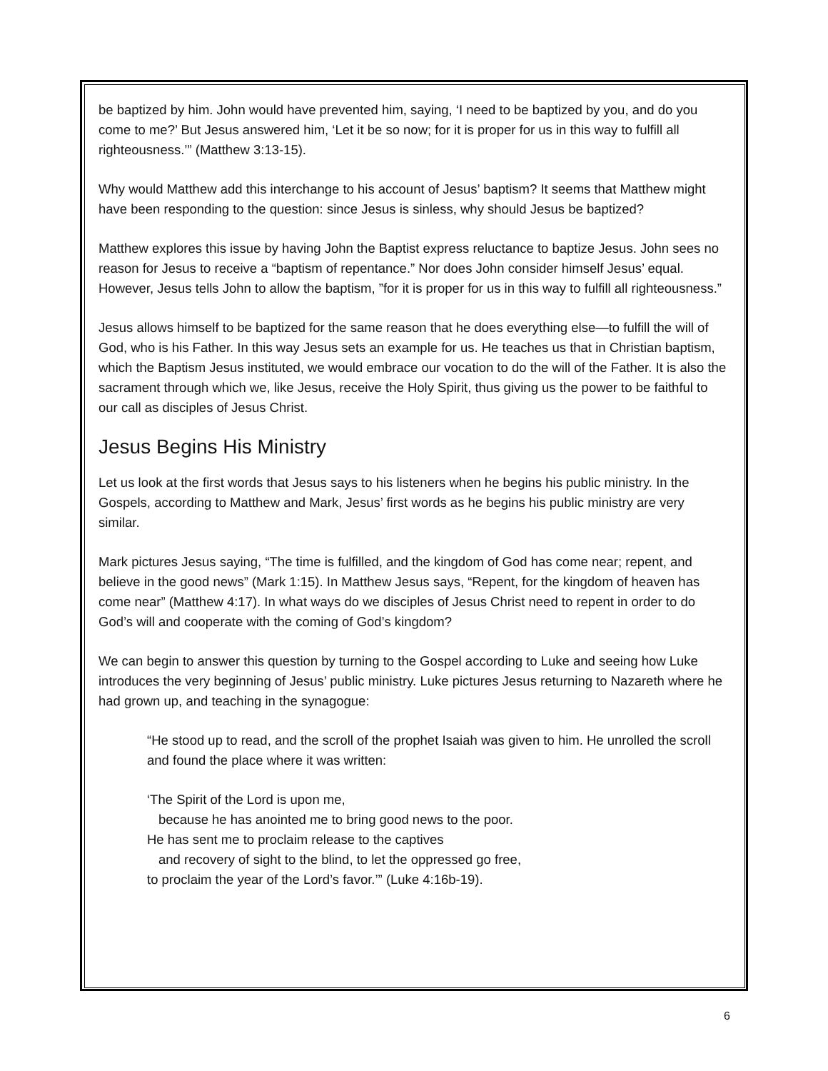be baptized by him. John would have prevented him, saying, ‘I need to be baptized by you, and do you come to me?’ But Jesus answered him, ‘Let it be so now; for it is proper for us in this way to fulfill all righteousness.’” (Matthew 3:13-15).
Why would Matthew add this interchange to his account of Jesus’ baptism? It seems that Matthew might have been responding to the question: since Jesus is sinless, why should Jesus be baptized?
Matthew explores this issue by having John the Baptist express reluctance to baptize Jesus. John sees no reason for Jesus to receive a “baptism of repentance.” Nor does John consider himself Jesus’ equal. However, Jesus tells John to allow the baptism, ”for it is proper for us in this way to fulfill all righteousness.”
Jesus allows himself to be baptized for the same reason that he does everything else—to fulfill the will of God, who is his Father. In this way Jesus sets an example for us. He teaches us that in Christian baptism, which the Baptism Jesus instituted, we would embrace our vocation to do the will of the Father. It is also the sacrament through which we, like Jesus, receive the Holy Spirit, thus giving us the power to be faithful to our call as disciples of Jesus Christ.
Jesus Begins His Ministry
Let us look at the first words that Jesus says to his listeners when he begins his public ministry. In the Gospels, according to Matthew and Mark, Jesus’ first words as he begins his public ministry are very similar.
Mark pictures Jesus saying, “The time is fulfilled, and the kingdom of God has come near; repent, and believe in the good news” (Mark 1:15). In Matthew Jesus says, “Repent, for the kingdom of heaven has come near” (Matthew 4:17). In what ways do we disciples of Jesus Christ need to repent in order to do God’s will and cooperate with the coming of God’s kingdom?
We can begin to answer this question by turning to the Gospel according to Luke and seeing how Luke introduces the very beginning of Jesus’ public ministry. Luke pictures Jesus returning to Nazareth where he had grown up, and teaching in the synagogue:
“He stood up to read, and the scroll of the prophet Isaiah was given to him. He unrolled the scroll and found the place where it was written:
‘The Spirit of the Lord is upon me,
because he has anointed me to bring good news to the poor.
He has sent me to proclaim release to the captives
and recovery of sight to the blind, to let the oppressed go free,
to proclaim the year of the Lord’s favor.’” (Luke 4:16b-19).
6